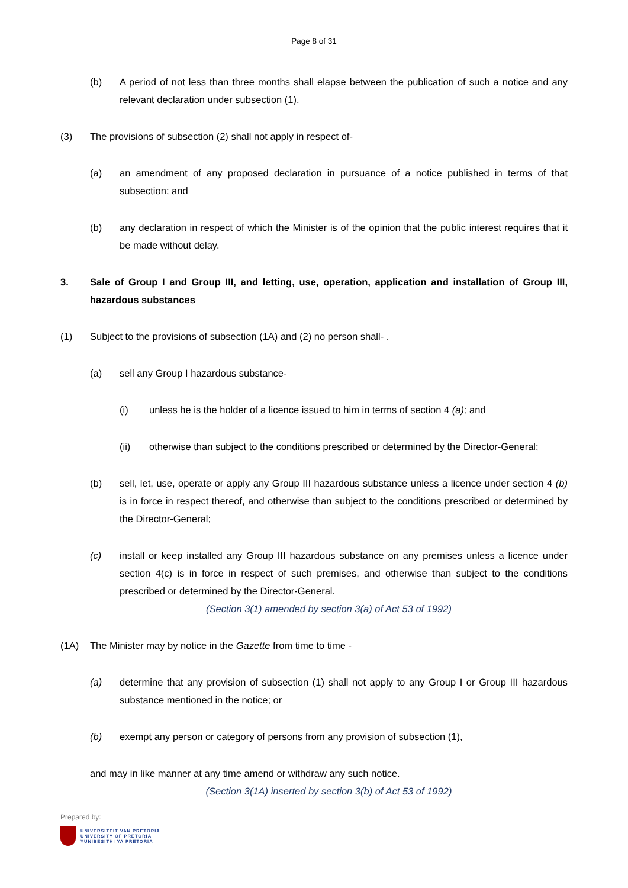Page 8 of 31
(b) A period of not less than three months shall elapse between the publication of such a notice and any relevant declaration under subsection (1).
(3) The provisions of subsection (2) shall not apply in respect of-
(a) an amendment of any proposed declaration in pursuance of a notice published in terms of that subsection; and
(b) any declaration in respect of which the Minister is of the opinion that the public interest requires that it be made without delay.
3. Sale of Group I and Group III, and letting, use, operation, application and installation of Group III, hazardous substances
(1) Subject to the provisions of subsection (1A) and (2) no person shall- .
(a) sell any Group I hazardous substance-
(i) unless he is the holder of a licence issued to him in terms of section 4 (a); and
(ii) otherwise than subject to the conditions prescribed or determined by the Director-General;
(b) sell, let, use, operate or apply any Group III hazardous substance unless a licence under section 4 (b) is in force in respect thereof, and otherwise than subject to the conditions prescribed or determined by the Director-General;
(c) install or keep installed any Group III hazardous substance on any premises unless a licence under section 4(c) is in force in respect of such premises, and otherwise than subject to the conditions prescribed or determined by the Director-General.
(Section 3(1) amended by section 3(a) of Act 53 of 1992)
(1A) The Minister may by notice in the Gazette from time to time -
(a) determine that any provision of subsection (1) shall not apply to any Group I or Group III hazardous substance mentioned in the notice; or
(b) exempt any person or category of persons from any provision of subsection (1),
and may in like manner at any time amend or withdraw any such notice.
(Section 3(1A) inserted by section 3(b) of Act 53 of 1992)
Prepared by:
UNIVERSITEIT VAN PRETORIA
UNIVERSITY OF PRETORIA
YUNIBESITHI YA PRETORIA